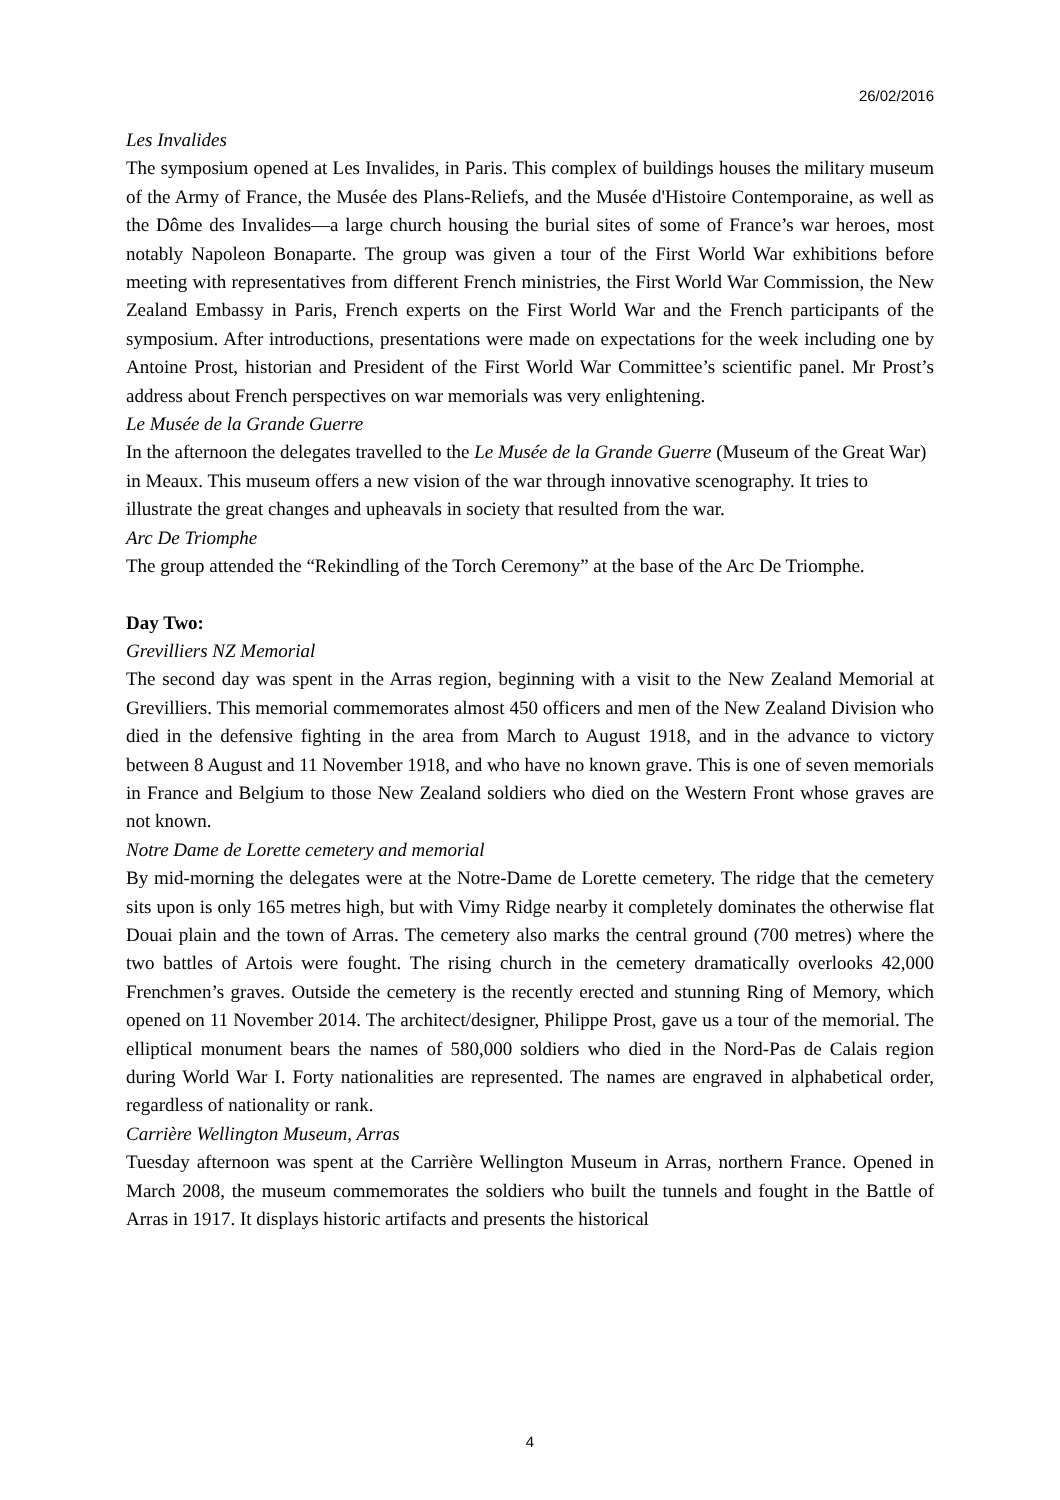26/02/2016
Les Invalides
The symposium opened at Les Invalides, in Paris. This complex of buildings houses the military museum of the Army of France, the Musée des Plans-Reliefs, and the Musée d'Histoire Contemporaine, as well as the Dôme des Invalides―a large church housing the burial sites of some of France’s war heroes, most notably Napoleon Bonaparte. The group was given a tour of the First World War exhibitions before meeting with representatives from different French ministries, the First World War Commission, the New Zealand Embassy in Paris, French experts on the First World War and the French participants of the symposium. After introductions, presentations were made on expectations for the week including one by Antoine Prost, historian and President of the First World War Committee’s scientific panel. Mr Prost’s address about French perspectives on war memorials was very enlightening.
Le Musée de la Grande Guerre
In the afternoon the delegates travelled to the Le Musée de la Grande Guerre (Museum of the Great War) in Meaux. This museum offers a new vision of the war through innovative scenography. It tries to illustrate the great changes and upheavals in society that resulted from the war.
Arc De Triomphe
The group attended the “Rekindling of the Torch Ceremony” at the base of the Arc De Triomphe.
Day Two:
Grevilliers NZ Memorial
The second day was spent in the Arras region, beginning with a visit to the New Zealand Memorial at Grevilliers. This memorial commemorates almost 450 officers and men of the New Zealand Division who died in the defensive fighting in the area from March to August 1918, and in the advance to victory between 8 August and 11 November 1918, and who have no known grave. This is one of seven memorials in France and Belgium to those New Zealand soldiers who died on the Western Front whose graves are not known.
Notre Dame de Lorette cemetery and memorial
By mid-morning the delegates were at the Notre-Dame de Lorette cemetery. The ridge that the cemetery sits upon is only 165 metres high, but with Vimy Ridge nearby it completely dominates the otherwise flat Douai plain and the town of Arras. The cemetery also marks the central ground (700 metres) where the two battles of Artois were fought. The rising church in the cemetery dramatically overlooks 42,000 Frenchmen’s graves. Outside the cemetery is the recently erected and stunning Ring of Memory, which opened on 11 November 2014. The architect/designer, Philippe Prost, gave us a tour of the memorial. The elliptical monument bears the names of 580,000 soldiers who died in the Nord-Pas de Calais region during World War I. Forty nationalities are represented. The names are engraved in alphabetical order, regardless of nationality or rank.
Carrière Wellington Museum, Arras
Tuesday afternoon was spent at the Carrière Wellington Museum in Arras, northern France. Opened in March 2008, the museum commemorates the soldiers who built the tunnels and fought in the Battle of Arras in 1917. It displays historic artifacts and presents the historical
4